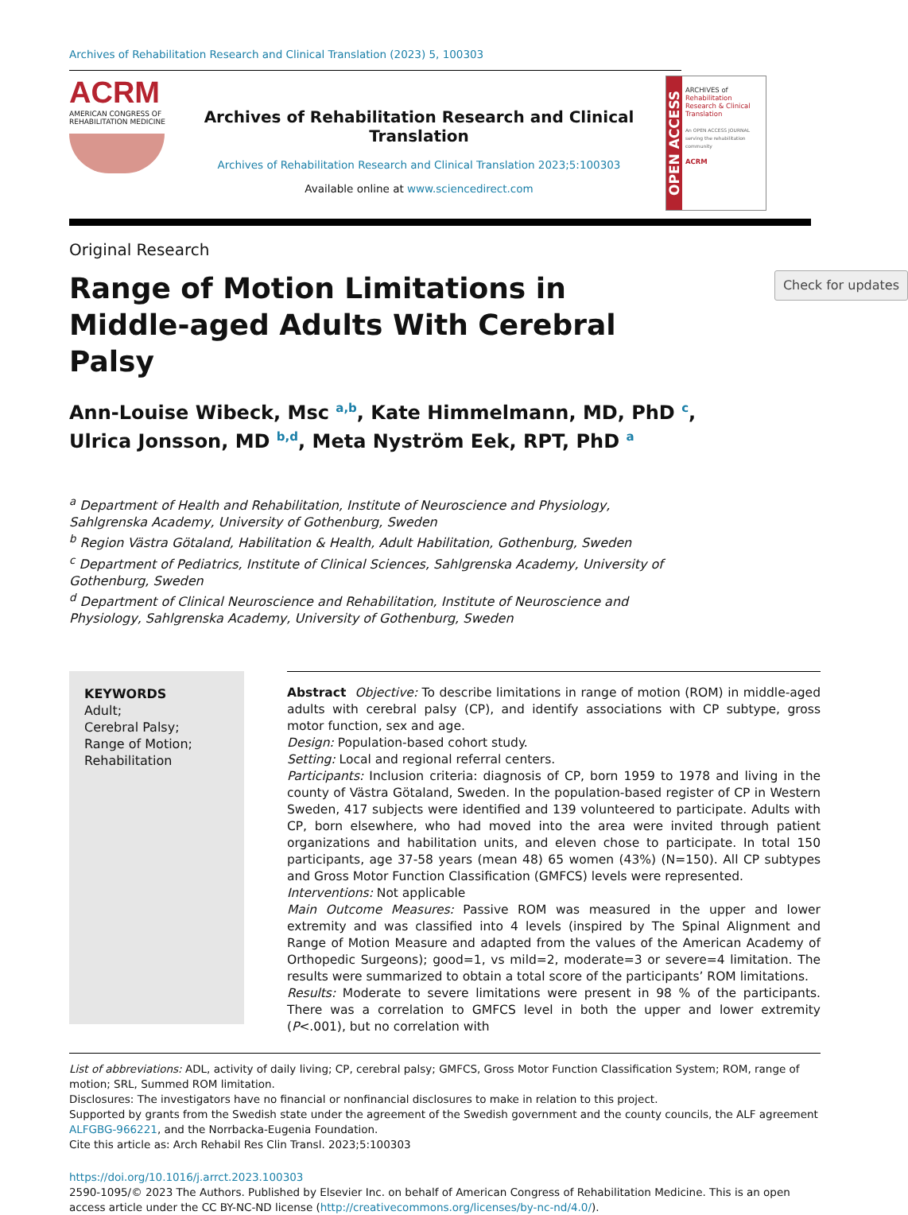Archives of Rehabilitation Research and Clinical Translation (2023) 5, 100303
ACRM
AMERICAN CONGRESS OF REHABILITATION MEDICINE
Archives of Rehabilitation Research and Clinical Translation
Archives of Rehabilitation Research and Clinical Translation 2023;5:100303
Available online at www.sciencedirect.com
OPEN ACCESS
ARCHIVES of
Rehabilitation Research & Clinical Translation
An OPEN ACCESS JOURNAL serving the rehabilitation community
ACRM
Original Research
Range of Motion Limitations in Middle-aged Adults With Cerebral Palsy
Check for updates
Ann-Louise Wibeck, Msc <sup>a,b</sup>, Kate Himmelmann, MD, PhD <sup>c</sup>,
Ulrica Jonsson, MD <sup>b,d</sup>, Meta Nyström Eek, RPT, PhD <sup>a</sup>
<sup>a</sup> Department of Health and Rehabilitation, Institute of Neuroscience and Physiology,
Sahlgrenska Academy, University of Gothenburg, Sweden
<sup>b</sup> Region Västra Götaland, Habilitation & Health, Adult Habilitation, Gothenburg, Sweden
<sup>c</sup> Department of Pediatrics, Institute of Clinical Sciences, Sahlgrenska Academy, University of
Gothenburg, Sweden
<sup>d</sup> Department of Clinical Neuroscience and Rehabilitation, Institute of Neuroscience and
Physiology, Sahlgrenska Academy, University of Gothenburg, Sweden
KEYWORDS
Adult;
Cerebral Palsy;
Range of Motion;
Rehabilitation
Abstract Objective: To describe limitations in range of motion (ROM) in middle-aged adults with cerebral palsy (CP), and identify associations with CP subtype, gross motor function, sex and age.
Design: Population-based cohort study.
Setting: Local and regional referral centers.
Participants: Inclusion criteria: diagnosis of CP, born 1959 to 1978 and living in the county of Västra Götaland, Sweden. In the population-based register of CP in Western Sweden, 417 subjects were identified and 139 volunteered to participate. Adults with CP, born elsewhere, who had moved into the area were invited through patient organizations and habilitation units, and eleven chose to participate. In total 150 participants, age 37-58 years (mean 48) 65 women (43%) (N=150). All CP subtypes and Gross Motor Function Classification (GMFCS) levels were represented.
Interventions: Not applicable
Main Outcome Measures: Passive ROM was measured in the upper and lower extremity and was classified into 4 levels (inspired by The Spinal Alignment and Range of Motion Measure and adapted from the values of the American Academy of Orthopedic Surgeons); good=1, vs mild=2, moderate=3 or severe=4 limitation. The results were summarized to obtain a total score of the participants’ ROM limitations.
Results: Moderate to severe limitations were present in 98 % of the participants. There was a correlation to GMFCS level in both the upper and lower extremity (P<.001), but no correlation with
List of abbreviations: ADL, activity of daily living; CP, cerebral palsy; GMFCS, Gross Motor Function Classification System; ROM, range of motion; SRL, Summed ROM limitation.
Disclosures: The investigators have no financial or nonfinancial disclosures to make in relation to this project.
Supported by grants from the Swedish state under the agreement of the Swedish government and the county councils, the ALF agreement ALFGBG-966221, and the Norrbacka-Eugenia Foundation.
Cite this article as: Arch Rehabil Res Clin Transl. 2023;5:100303
https://doi.org/10.1016/j.arrct.2023.100303
2590-1095/© 2023 The Authors. Published by Elsevier Inc. on behalf of American Congress of Rehabilitation Medicine. This is an open access article under the CC BY-NC-ND license (http://creativecommons.org/licenses/by-nc-nd/4.0/).